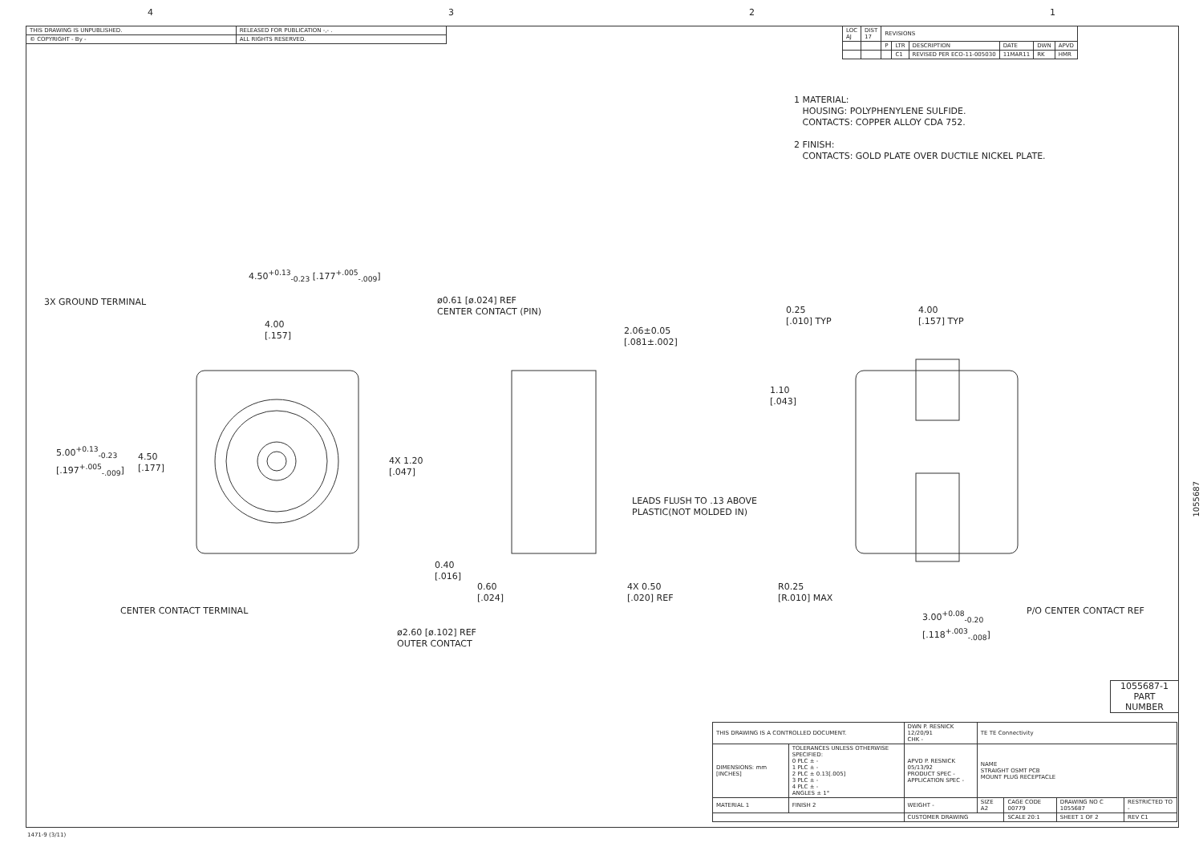4321
| THIS DRAWING IS UNPUBLISHED. | RELEASED FOR PUBLICATION -,- . |
| © COPYRIGHT - By - | ALL RIGHTS RESERVED. |
| LOC AJ | DIST 17 | REVISIONS | | | | | |
| | | P | LTR | DESCRIPTION | DATE | DWN | APVD |
| | | | C1 | REVISED PER ECO-11-005030 | 11MAR11 | RK | HMR |
1 MATERIAL:
HOUSING: POLYPHENYLENE SULFIDE.
CONTACTS: COPPER ALLOY CDA 752.
2 FINISH:
CONTACTS: GOLD PLATE OVER DUCTILE NICKEL PLATE.
4.50<sup>+0.13</sup><sub>-0.23</sub> [.177<sup>+.005</sup><sub>-.009</sub>]
3X GROUND TERMINAL
ø0.61 [ø.024] REF
CENTER CONTACT (PIN)
4.00
[.157]
2.06±0.05
[.081±.002]
0.25
[.010] TYP
4.00
[.157] TYP
1.10
[.043]
5.00<sup>+0.13</sup><sub>-0.23</sub>
[.197<sup>+.005</sup><sub>-.009</sub>]
4.50
[.177]
4X 1.20
[.047]
LEADS FLUSH TO .13 ABOVE
PLASTIC(NOT MOLDED IN)
0.40
[.016]
0.60
[.024]
4X 0.50
[.020] REF
R0.25
[R.010] MAX
CENTER CONTACT TERMINAL P/O CENTER CONTACT REF
3.00<sup>+0.08</sup><sub>-0.20</sub>
[.118<sup>+.003</sup><sub>-.008</sub>]
ø2.60 [ø.102] REF
OUTER CONTACT
1055687
1055687-1
PART
NUMBER
| THIS DRAWING IS A CONTROLLED DOCUMENT. | | DWN P. RESNICK 12/20/91 CHK - | TE TE Connectivity | | | |
| DIMENSIONS: mm [INCHES] | TOLERANCES UNLESS OTHERWISE SPECIFIED: 0 PLC ± - 1 PLC ± - 2 PLC ± 0.13[.005] 3 PLC ± - 4 PLC ± - ANGLES ± 1° | APVD P. RESNICK 05/13/92 PRODUCT SPEC - APPLICATION SPEC - | NAME STRAIGHT OSMT PCB MOUNT PLUG RECEPTACLE | | | |
| MATERIAL 1 | FINISH 2 | WEIGHT - | SIZE A2 | CAGE CODE 00779 | DRAWING NO C 1055687 | RESTRICTED TO - |
| | | CUSTOMER DRAWING | | SCALE 20:1 | SHEET 1 OF 2 | REV C1 |
1471-9 (3/11)